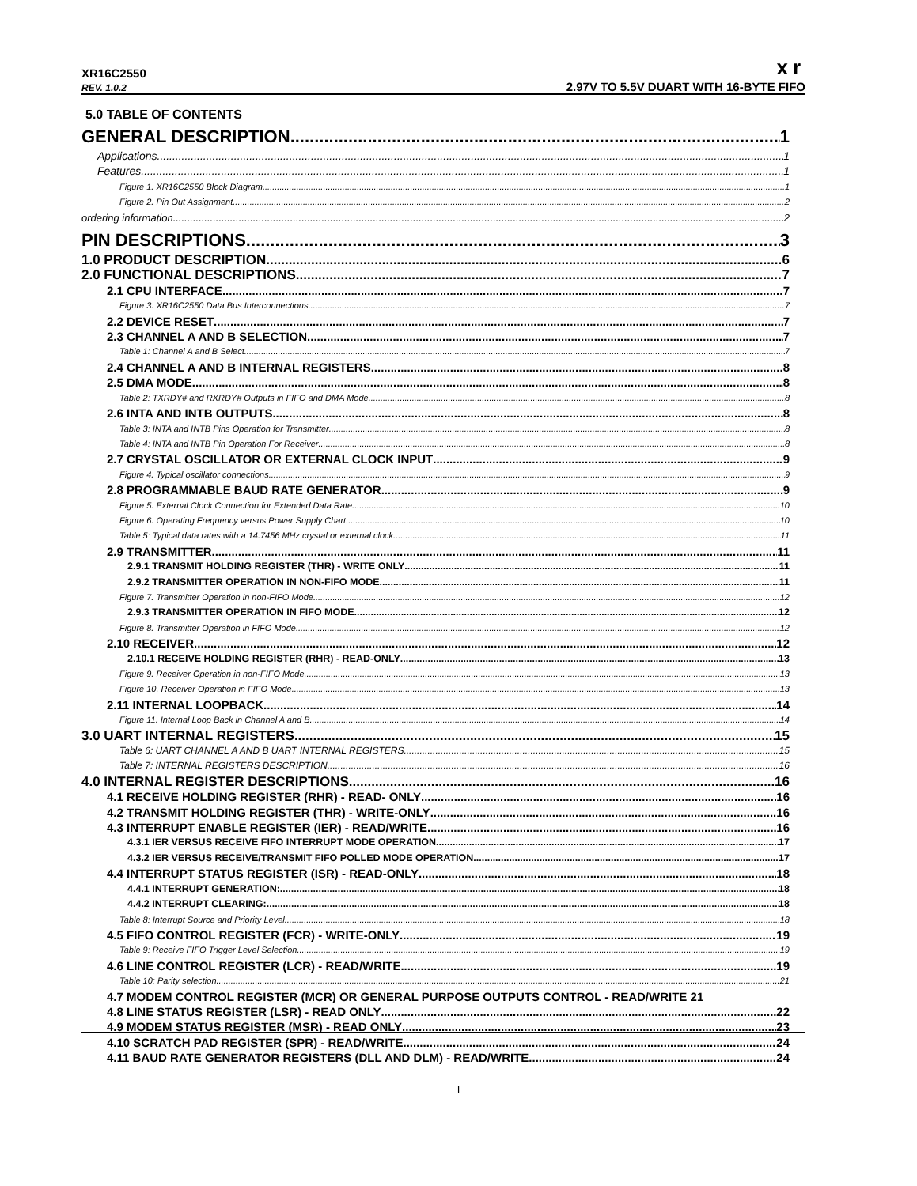XR16C2550 xr
REV. 1.0.2 2.97V TO 5.5V DUART WITH 16-BYTE FIFO
5.0 TABLE OF CONTENTS
GENERAL DESCRIPTION 1
Applications 1
Features 1
Figure 1. XR16C2550 Block Diagram 1
Figure 2. Pin Out Assignment 2
ordering information 2
PIN DESCRIPTIONS 3
1.0 PRODUCT DESCRIPTION 6
2.0 FUNCTIONAL DESCRIPTIONS 7
2.1 CPU INTERFACE 7
Figure 3. XR16C2550 Data Bus Interconnections 7
2.2 DEVICE RESET 7
2.3 CHANNEL A AND B SELECTION 7
Table 1: Channel A and B Select 7
2.4 CHANNEL A AND B INTERNAL REGISTERS 8
2.5 DMA MODE 8
Table 2: TXRDY# and RXRDY# Outputs in FIFO and DMA Mode 8
2.6 INTA AND INTB OUTPUTS 8
Table 3: INTA and INTB Pins Operation for Transmitter 8
Table 4: INTA and INTB Pin Operation For Receiver 8
2.7 CRYSTAL OSCILLATOR OR EXTERNAL CLOCK INPUT 9
Figure 4. Typical oscillator connections 9
2.8 PROGRAMMABLE BAUD RATE GENERATOR 9
Figure 5. External Clock Connection for Extended Data Rate 10
Figure 6. Operating Frequency versus Power Supply Chart. 10
Table 5: Typical data rates with a 14.7456 MHz crystal or external clock 11
2.9 TRANSMITTER 11
2.9.1 TRANSMIT HOLDING REGISTER (THR) - WRITE ONLY 11
2.9.2 TRANSMITTER OPERATION IN NON-FIFO MODE 11
Figure 7. Transmitter Operation in non-FIFO Mode 12
2.9.3 TRANSMITTER OPERATION IN FIFO MODE 12
Figure 8. Transmitter Operation in FIFO Mode 12
2.10 RECEIVER 12
2.10.1 RECEIVE HOLDING REGISTER (RHR) - READ-ONLY 13
Figure 9. Receiver Operation in non-FIFO Mode 13
Figure 10. Receiver Operation in FIFO Mode 13
2.11 INTERNAL LOOPBACK 14
Figure 11. Internal Loop Back in Channel A and B 14
3.0 UART INTERNAL REGISTERS 15
Table 6: UART CHANNEL A AND B UART INTERNAL REGISTERS 15
Table 7: INTERNAL REGISTERS DESCRIPTION 16
4.0 INTERNAL REGISTER DESCRIPTIONS 16
4.1 RECEIVE HOLDING REGISTER (RHR) - READ- ONLY 16
4.2 TRANSMIT HOLDING REGISTER (THR) - WRITE-ONLY 16
4.3 INTERRUPT ENABLE REGISTER (IER) - READ/WRITE 16
4.3.1 IER VERSUS RECEIVE FIFO INTERRUPT MODE OPERATION 17
4.3.2 IER VERSUS RECEIVE/TRANSMIT FIFO POLLED MODE OPERATION 17
4.4 INTERRUPT STATUS REGISTER (ISR) - READ-ONLY 18
4.4.1 INTERRUPT GENERATION: 18
4.4.2 INTERRUPT CLEARING: 18
Table 8: Interrupt Source and Priority Level 18
4.5 FIFO CONTROL REGISTER (FCR) - WRITE-ONLY 19
Table 9: Receive FIFO Trigger Level Selection 19
4.6 LINE CONTROL REGISTER (LCR) - READ/WRITE 19
Table 10: Parity selection 21
4.7 MODEM CONTROL REGISTER (MCR) OR GENERAL PURPOSE OUTPUTS CONTROL - READ/WRITE 21
4.8 LINE STATUS REGISTER (LSR) - READ ONLY 22
4.9 MODEM STATUS REGISTER (MSR) - READ ONLY 23
4.10 SCRATCH PAD REGISTER (SPR) - READ/WRITE 24
4.11 BAUD RATE GENERATOR REGISTERS (DLL AND DLM) - READ/WRITE 24
I